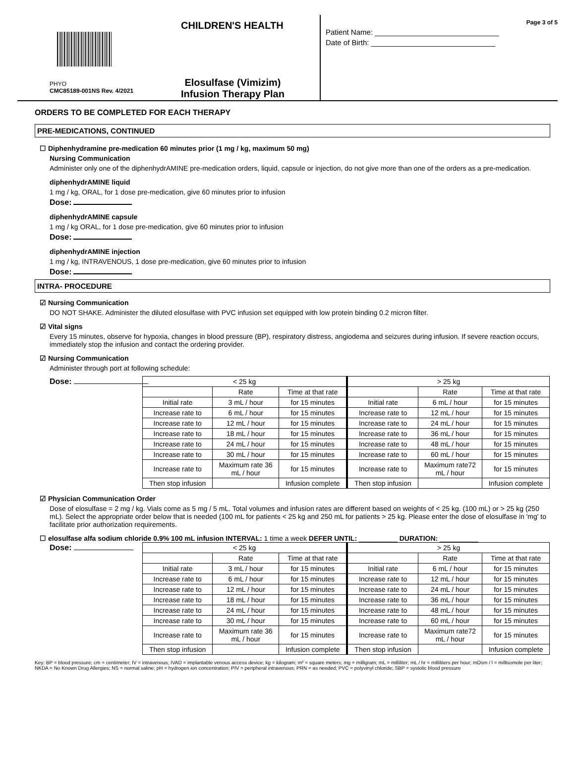CHILDREN'S HEALTH
PHYO
CMC85189-001NS Rev. 4/2021
Elosulfase (Vimizim)
Infusion Therapy Plan
Page 3 of 5
Patient Name: ______________________________
Date of Birth: ______________________________
ORDERS TO BE COMPLETED FOR EACH THERAPY
PRE-MEDICATIONS, CONTINUED
☐ Diphenhydramine pre-medication 60 minutes prior (1 mg / kg, maximum 50 mg)
Nursing Communication
Administer only one of the diphenhydrAMINE pre-medication orders, liquid, capsule or injection, do not give more than one of the orders as a pre-medication.
diphenhydrAMINE liquid
1 mg / kg, ORAL, for 1 dose pre-medication, give 60 minutes prior to infusion
Dose:
diphenhydrAMINE capsule
1 mg / kg ORAL, for 1 dose pre-medication, give 60 minutes prior to infusion
Dose:
diphenhydrAMINE injection
1 mg / kg, INTRAVENOUS, 1 dose pre-medication, give 60 minutes prior to infusion
Dose:
INTRA- PROCEDURE
☑ Nursing Communication
DO NOT SHAKE. Administer the diluted elosulfase with PVC infusion set equipped with low protein binding 0.2 micron filter.
☑ Vital signs
Every 15 minutes, observe for hypoxia, changes in blood pressure (BP), respiratory distress, angiodema and seizures during infusion. If severe reaction occurs, immediately stop the infusion and contact the ordering provider.
☑ Nursing Communication
Administer through port at following schedule:
Dose:
| < 25 kg | | | > 25 kg | | |
| --- | --- | --- | --- | --- | --- |
| | Rate | Time at that rate | | Rate | Time at that rate |
| Initial rate | 3 mL / hour | for 15 minutes | Initial rate | 6 mL / hour | for 15 minutes |
| Increase rate to | 6 mL / hour | for 15 minutes | Increase rate to | 12 mL / hour | for 15 minutes |
| Increase rate to | 12 mL / hour | for 15 minutes | Increase rate to | 24 mL / hour | for 15 minutes |
| Increase rate to | 18 mL / hour | for 15 minutes | Increase rate to | 36 mL / hour | for 15 minutes |
| Increase rate to | 24 mL / hour | for 15 minutes | Increase rate to | 48 mL / hour | for 15 minutes |
| Increase rate to | 30 mL / hour | for 15 minutes | Increase rate to | 60 mL / hour | for 15 minutes |
| Increase rate to | Maximum rate 36 mL / hour | for 15 minutes | Increase rate to | Maximum rate72 mL / hour | for 15 minutes |
| Then stop infusion | | Infusion complete | Then stop infusion | | Infusion complete |
☑ Physician Communication Order
Dose of elosulfase = 2 mg / kg. Vials come as 5 mg / 5 mL. Total volumes and infusion rates are different based on weights of < 25 kg. (100 mL) or > 25 kg (250 mL). Select the appropriate order below that is needed (100 mL for patients < 25 kg and 250 mL for patients > 25 kg. Please enter the dose of elosulfase in 'mg' to facilitate prior authorization requirements.
☐ elosulfase alfa sodium chloride 0.9% 100 mL infusion INTERVAL: 1 time a week DEFER UNTIL: __________ DURATION: __________
Dose:
| < 25 kg | | | > 25 kg | | |
| --- | --- | --- | --- | --- | --- |
| | Rate | Time at that rate | | Rate | Time at that rate |
| Initial rate | 3 mL / hour | for 15 minutes | Initial rate | 6 mL / hour | for 15 minutes |
| Increase rate to | 6 mL / hour | for 15 minutes | Increase rate to | 12 mL / hour | for 15 minutes |
| Increase rate to | 12 mL / hour | for 15 minutes | Increase rate to | 24 mL / hour | for 15 minutes |
| Increase rate to | 18 mL / hour | for 15 minutes | Increase rate to | 36 mL / hour | for 15 minutes |
| Increase rate to | 24 mL / hour | for 15 minutes | Increase rate to | 48 mL / hour | for 15 minutes |
| Increase rate to | 30 mL / hour | for 15 minutes | Increase rate to | 60 mL / hour | for 15 minutes |
| Increase rate to | Maximum rate 36 mL / hour | for 15 minutes | Increase rate to | Maximum rate72 mL / hour | for 15 minutes |
| Then stop infusion | | Infusion complete | Then stop infusion | | Infusion complete |
Key: BP = blood pressure; cm = centimeter; IV = intravenous; IVAD = implantable venous access device; kg = kilogram; m² = square meters; mg = milligram; mL = milliliter; mL / hr = milliliters per hour; mOsm / l = millisomole per liter; NKDA = No Known Drug Allergies; NS = normal saline; pH = hydrogen ion concentration; PIV = peripheral intravenous; PRN = as needed; PVC = polyvinyl chloride; SBP = systolic blood pressure